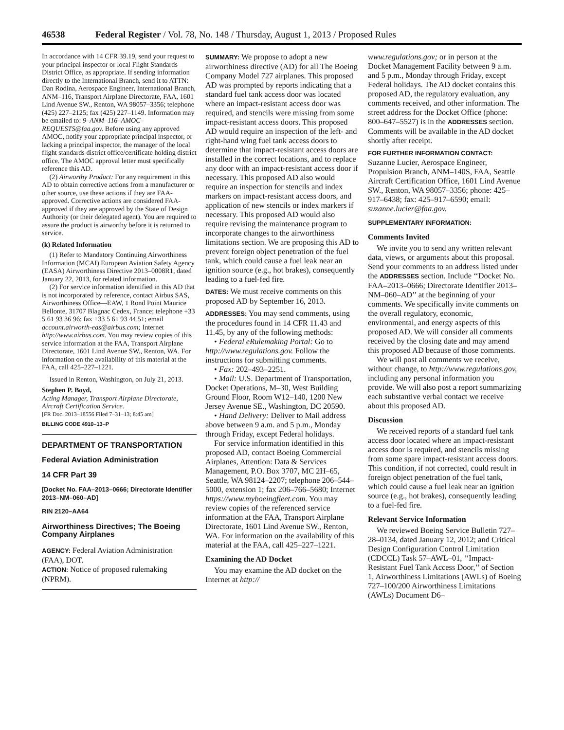46538 Federal Register / Vol. 78, No. 148 / Thursday, August 1, 2013 / Proposed Rules
In accordance with 14 CFR 39.19, send your request to your principal inspector or local Flight Standards District Office, as appropriate. If sending information directly to the International Branch, send it to ATTN: Dan Rodina, Aerospace Engineer, International Branch, ANM–116, Transport Airplane Directorate, FAA, 1601 Lind Avenue SW., Renton, WA 98057–3356; telephone (425) 227–2125; fax (425) 227–1149. Information may be emailed to: 9–ANM–116–AMOC–REQUESTS@faa.gov. Before using any approved AMOC, notify your appropriate principal inspector, or lacking a principal inspector, the manager of the local flight standards district office/certificate holding district office. The AMOC approval letter must specifically reference this AD.
(2) Airworthy Product: For any requirement in this AD to obtain corrective actions from a manufacturer or other source, use these actions if they are FAA-approved. Corrective actions are considered FAA-approved if they are approved by the State of Design Authority (or their delegated agent). You are required to assure the product is airworthy before it is returned to service.
(k) Related Information
(1) Refer to Mandatory Continuing Airworthiness Information (MCAI) European Aviation Safety Agency (EASA) Airworthiness Directive 2013–0008R1, dated January 22, 2013, for related information.
(2) For service information identified in this AD that is not incorporated by reference, contact Airbus SAS, Airworthiness Office—EAW, 1 Rond Point Maurice Bellonte, 31707 Blagnac Cedex, France; telephone +33 5 61 93 36 96; fax +33 5 61 93 44 51; email account.airworth-eas@airbus.com; Internet http://www.airbus.com. You may review copies of this service information at the FAA, Transport Airplane Directorate, 1601 Lind Avenue SW., Renton, WA. For information on the availability of this material at the FAA, call 425–227–1221.
Issued in Renton, Washington, on July 21, 2013.
Stephen P. Boyd,
Acting Manager, Transport Airplane Directorate, Aircraft Certification Service.
[FR Doc. 2013–18556 Filed 7–31–13; 8:45 am]
BILLING CODE 4910–13–P
DEPARTMENT OF TRANSPORTATION
Federal Aviation Administration
14 CFR Part 39
[Docket No. FAA–2013–0666; Directorate Identifier 2013–NM–060–AD]
RIN 2120–AA64
Airworthiness Directives; The Boeing Company Airplanes
AGENCY: Federal Aviation Administration (FAA), DOT.
ACTION: Notice of proposed rulemaking (NPRM).
SUMMARY: We propose to adopt a new airworthiness directive (AD) for all The Boeing Company Model 727 airplanes. This proposed AD was prompted by reports indicating that a standard fuel tank access door was located where an impact-resistant access door was required, and stencils were missing from some impact-resistant access doors. This proposed AD would require an inspection of the left- and right-hand wing fuel tank access doors to determine that impact-resistant access doors are installed in the correct locations, and to replace any door with an impact-resistant access door if necessary. This proposed AD also would require an inspection for stencils and index markers on impact-resistant access doors, and application of new stencils or index markers if necessary. This proposed AD would also require revising the maintenance program to incorporate changes to the airworthiness limitations section. We are proposing this AD to prevent foreign object penetration of the fuel tank, which could cause a fuel leak near an ignition source (e.g., hot brakes), consequently leading to a fuel-fed fire.
DATES: We must receive comments on this proposed AD by September 16, 2013.
ADDRESSES: You may send comments, using the procedures found in 14 CFR 11.43 and 11.45, by any of the following methods:
• Federal eRulemaking Portal: Go to http://www.regulations.gov. Follow the instructions for submitting comments.
• Fax: 202–493–2251.
• Mail: U.S. Department of Transportation, Docket Operations, M–30, West Building Ground Floor, Room W12–140, 1200 New Jersey Avenue SE., Washington, DC 20590.
• Hand Delivery: Deliver to Mail address above between 9 a.m. and 5 p.m., Monday through Friday, except Federal holidays.
For service information identified in this proposed AD, contact Boeing Commercial Airplanes, Attention: Data & Services Management, P.O. Box 3707, MC 2H–65, Seattle, WA 98124–2207; telephone 206–544–5000, extension 1; fax 206–766–5680; Internet https://www.myboeingfleet.com. You may review copies of the referenced service information at the FAA, Transport Airplane Directorate, 1601 Lind Avenue SW., Renton, WA. For information on the availability of this material at the FAA, call 425–227–1221.
Examining the AD Docket
You may examine the AD docket on the Internet at http://
www.regulations.gov; or in person at the Docket Management Facility between 9 a.m. and 5 p.m., Monday through Friday, except Federal holidays. The AD docket contains this proposed AD, the regulatory evaluation, any comments received, and other information. The street address for the Docket Office (phone: 800–647–5527) is in the ADDRESSES section. Comments will be available in the AD docket shortly after receipt.
FOR FURTHER INFORMATION CONTACT: Suzanne Lucier, Aerospace Engineer, Propulsion Branch, ANM–140S, FAA, Seattle Aircraft Certification Office, 1601 Lind Avenue SW., Renton, WA 98057–3356; phone: 425–917–6438; fax: 425–917–6590; email: suzanne.lucier@faa.gov.
SUPPLEMENTARY INFORMATION:
Comments Invited
We invite you to send any written relevant data, views, or arguments about this proposal. Send your comments to an address listed under the ADDRESSES section. Include ‘‘Docket No. FAA–2013–0666; Directorate Identifier 2013–NM–060–AD’’ at the beginning of your comments. We specifically invite comments on the overall regulatory, economic, environmental, and energy aspects of this proposed AD. We will consider all comments received by the closing date and may amend this proposed AD because of those comments.
We will post all comments we receive, without change, to http://www.regulations.gov, including any personal information you provide. We will also post a report summarizing each substantive verbal contact we receive about this proposed AD.
Discussion
We received reports of a standard fuel tank access door located where an impact-resistant access door is required, and stencils missing from some spare impact-resistant access doors. This condition, if not corrected, could result in foreign object penetration of the fuel tank, which could cause a fuel leak near an ignition source (e.g., hot brakes), consequently leading to a fuel-fed fire.
Relevant Service Information
We reviewed Boeing Service Bulletin 727–28–0134, dated January 12, 2012; and Critical Design Configuration Control Limitation (CDCCL) Task 57–AWL–01, ‘‘Impact-Resistant Fuel Tank Access Door,’’ of Section 1, Airworthiness Limitations (AWLs) of Boeing 727–100/200 Airworthiness Limitations (AWLs) Document D6–